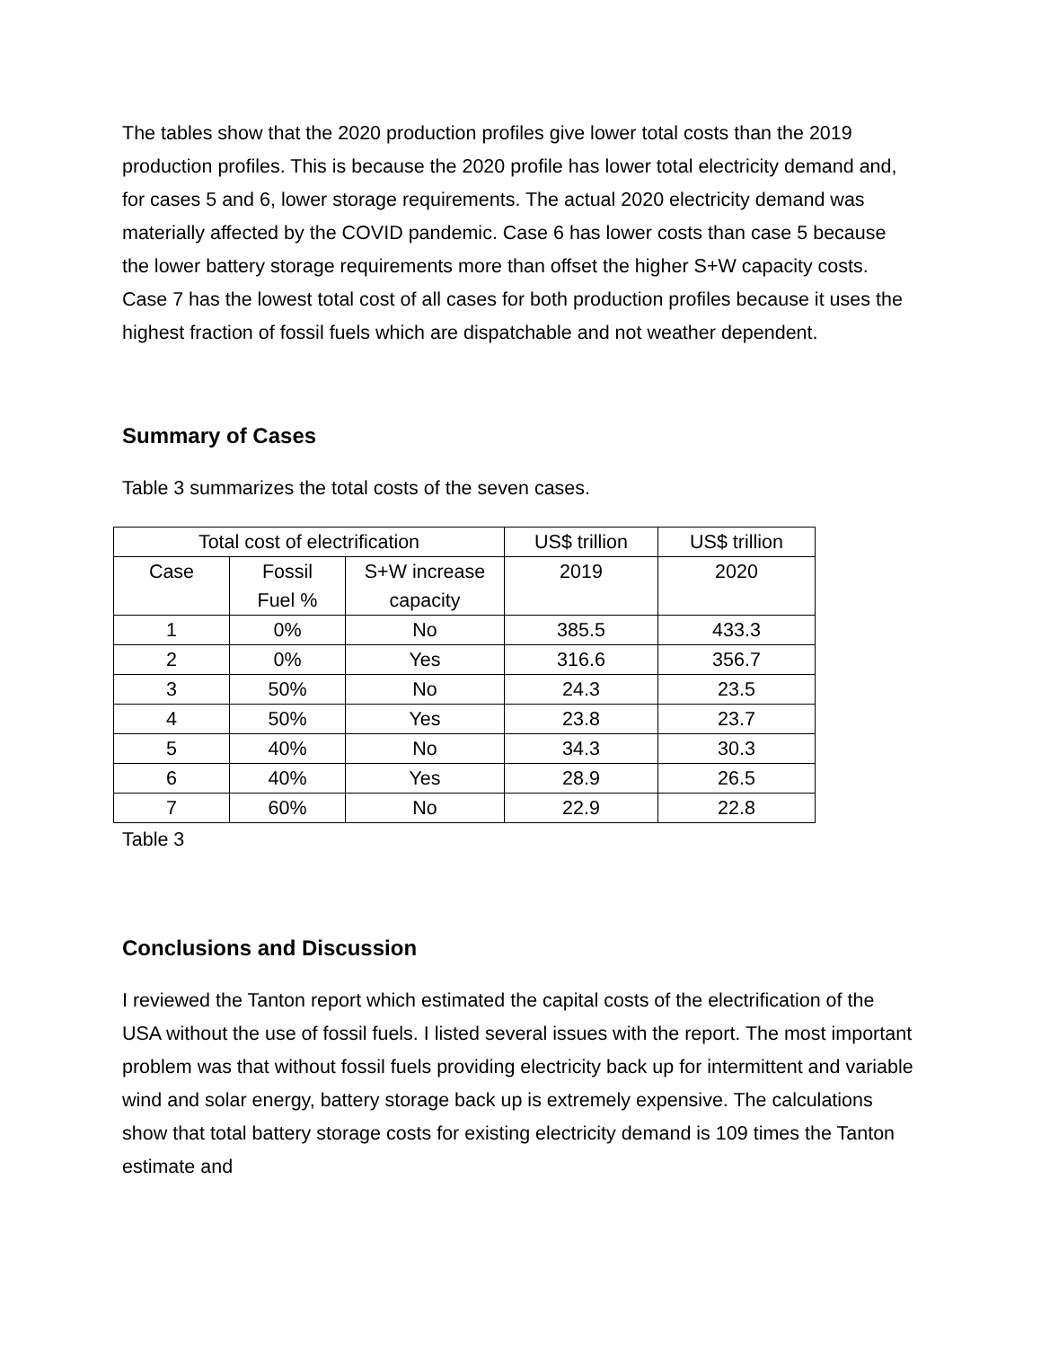The tables show that the 2020 production profiles give lower total costs than the 2019 production profiles. This is because the 2020 profile has lower total electricity demand and, for cases 5 and 6, lower storage requirements. The actual 2020 electricity demand was materially affected by the COVID pandemic. Case 6 has lower costs than case 5 because the lower battery storage requirements more than offset the higher S+W capacity costs. Case 7 has the lowest total cost of all cases for both production profiles because it uses the highest fraction of fossil fuels which are dispatchable and not weather dependent.
Summary of Cases
Table 3 summarizes the total costs of the seven cases.
| Total cost of electrification | | | US$ trillion | US$ trillion |
| Case | Fossil Fuel % | S+W increase capacity | 2019 | 2020 |
| 1 | 0% | No | 385.5 | 433.3 |
| 2 | 0% | Yes | 316.6 | 356.7 |
| 3 | 50% | No | 24.3 | 23.5 |
| 4 | 50% | Yes | 23.8 | 23.7 |
| 5 | 40% | No | 34.3 | 30.3 |
| 6 | 40% | Yes | 28.9 | 26.5 |
| 7 | 60% | No | 22.9 | 22.8 |
Table 3
Conclusions and Discussion
I reviewed the Tanton report which estimated the capital costs of the electrification of the USA without the use of fossil fuels. I listed several issues with the report. The most important problem was that without fossil fuels providing electricity back up for intermittent and variable wind and solar energy, battery storage back up is extremely expensive. The calculations show that total battery storage costs for existing electricity demand is 109 times the Tanton estimate and